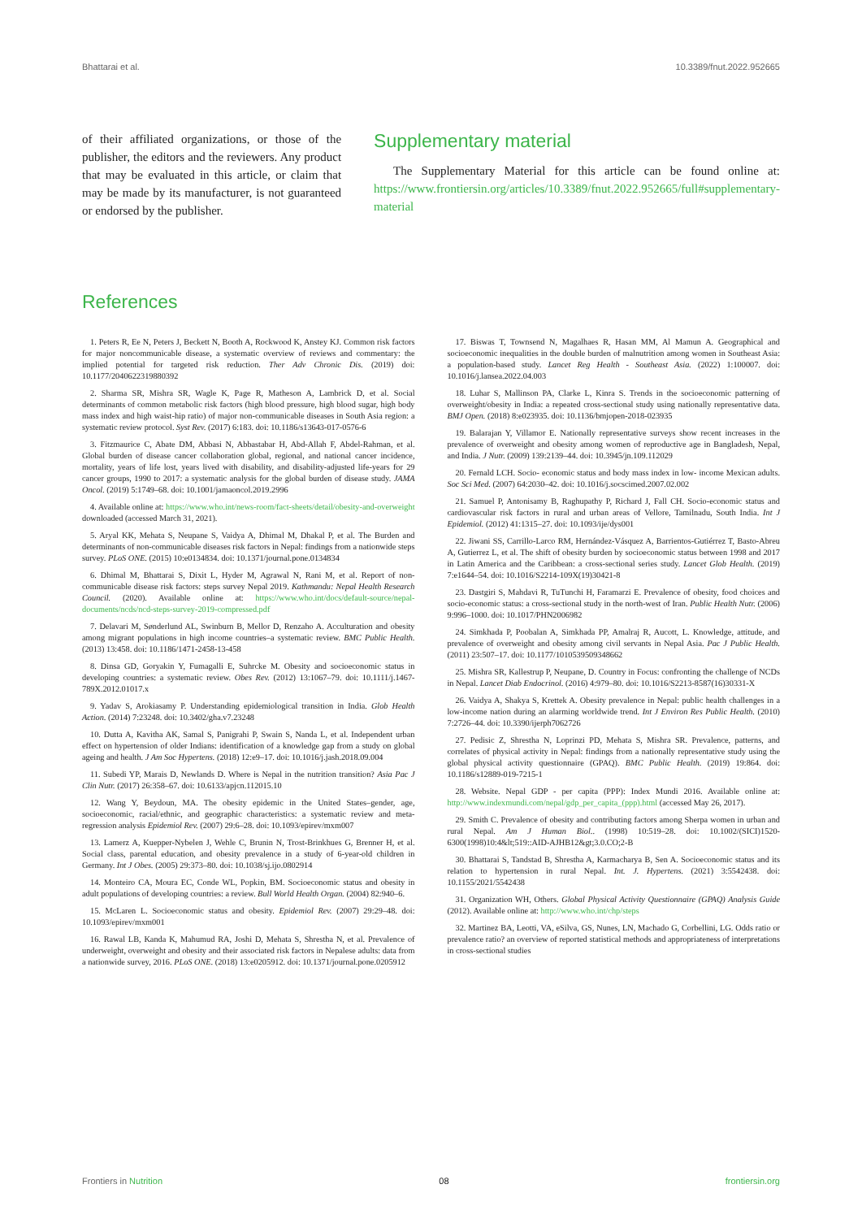Bhattarai et al. 10.3389/fnut.2022.952665
of their affiliated organizations, or those of the publisher, the editors and the reviewers. Any product that may be evaluated in this article, or claim that may be made by its manufacturer, is not guaranteed or endorsed by the publisher.
Supplementary material
The Supplementary Material for this article can be found online at: https://www.frontiersin.org/articles/10.3389/fnut.2022.952665/full#supplementary-material
References
1. Peters R, Ee N, Peters J, Beckett N, Booth A, Rockwood K, Anstey KJ. Common risk factors for major noncommunicable disease, a systematic overview of reviews and commentary: the implied potential for targeted risk reduction. Ther Adv Chronic Dis. (2019) doi: 10.1177/2040622319880392
2. Sharma SR, Mishra SR, Wagle K, Page R, Matheson A, Lambrick D, et al. Social determinants of common metabolic risk factors (high blood pressure, high blood sugar, high body mass index and high waist-hip ratio) of major non-communicable diseases in South Asia region: a systematic review protocol. Syst Rev. (2017) 6:183. doi: 10.1186/s13643-017-0576-6
3. Fitzmaurice C, Abate DM, Abbasi N, Abbastabar H, Abd-Allah F, Abdel-Rahman, et al. Global burden of disease cancer collaboration global, regional, and national cancer incidence, mortality, years of life lost, years lived with disability, and disability-adjusted life-years for 29 cancer groups, 1990 to 2017: a systematic analysis for the global burden of disease study. JAMA Oncol. (2019) 5:1749–68. doi: 10.1001/jamaoncol.2019.2996
4. Available online at: https://www.who.int/news-room/fact-sheets/detail/obesity-and-overweight downloaded (accessed March 31, 2021).
5. Aryal KK, Mehata S, Neupane S, Vaidya A, Dhimal M, Dhakal P, et al. The Burden and determinants of non-communicable diseases risk factors in Nepal: findings from a nationwide steps survey. PLoS ONE. (2015) 10:e0134834. doi: 10.1371/journal.pone.0134834
6. Dhimal M, Bhattarai S, Dixit L, Hyder M, Agrawal N, Rani M, et al. Report of non-communicable disease risk factors: steps survey Nepal 2019. Kathmandu: Nepal Health Research Council. (2020). Available online at: https://www.who.int/docs/default-source/nepal-documents/ncds/ncd-steps-survey-2019-compressed.pdf
7. Delavari M, Sønderlund AL, Swinburn B, Mellor D, Renzaho A. Acculturation and obesity among migrant populations in high income countries–a systematic review. BMC Public Health. (2013) 13:458. doi: 10.1186/1471-2458-13-458
8. Dinsa GD, Goryakin Y, Fumagalli E, Suhrcke M. Obesity and socioeconomic status in developing countries: a systematic review. Obes Rev. (2012) 13:1067–79. doi: 10.1111/j.1467-789X.2012.01017.x
9. Yadav S, Arokiasamy P. Understanding epidemiological transition in India. Glob Health Action. (2014) 7:23248. doi: 10.3402/gha.v7.23248
10. Dutta A, Kavitha AK, Samal S, Panigrahi P, Swain S, Nanda L, et al. Independent urban effect on hypertension of older Indians: identification of a knowledge gap from a study on global ageing and health. J Am Soc Hypertens. (2018) 12:e9–17. doi: 10.1016/j.jash.2018.09.004
11. Subedi YP, Marais D, Newlands D. Where is Nepal in the nutrition transition? Asia Pac J Clin Nutr. (2017) 26:358–67. doi: 10.6133/apjcn.112015.10
12. Wang Y, Beydoun, MA. The obesity epidemic in the United States–gender, age, socioeconomic, racial/ethnic, and geographic characteristics: a systematic review and meta-regression analysis Epidemiol Rev. (2007) 29:6–28. doi: 10.1093/epirev/mxm007
13. Lamerz A, Kuepper-Nybelen J, Wehle C, Brunin N, Trost-Brinkhues G, Brenner H, et al. Social class, parental education, and obesity prevalence in a study of 6-year-old children in Germany. Int J Obes. (2005) 29:373–80. doi: 10.1038/sj.ijo.0802914
14. Monteiro CA, Moura EC, Conde WL, Popkin, BM. Socioeconomic status and obesity in adult populations of developing countries: a review. Bull World Health Organ. (2004) 82:940–6.
15. McLaren L. Socioeconomic status and obesity. Epidemiol Rev. (2007) 29:29–48. doi: 10.1093/epirev/mxm001
16. Rawal LB, Kanda K, Mahumud RA, Joshi D, Mehata S, Shrestha N, et al. Prevalence of underweight, overweight and obesity and their associated risk factors in Nepalese adults: data from a nationwide survey, 2016. PLoS ONE. (2018) 13:e0205912. doi: 10.1371/journal.pone.0205912
17. Biswas T, Townsend N, Magalhaes R, Hasan MM, Al Mamun A. Geographical and socioeconomic inequalities in the double burden of malnutrition among women in Southeast Asia: a population-based study. Lancet Reg Health - Southeast Asia. (2022) 1:100007. doi: 10.1016/j.lansea.2022.04.003
18. Luhar S, Mallinson PA, Clarke L, Kinra S. Trends in the socioeconomic patterning of overweight/obesity in India: a repeated cross-sectional study using nationally representative data. BMJ Open. (2018) 8:e023935. doi: 10.1136/bmjopen-2018-023935
19. Balarajan Y, Villamor E. Nationally representative surveys show recent increases in the prevalence of overweight and obesity among women of reproductive age in Bangladesh, Nepal, and India. J Nutr. (2009) 139:2139–44. doi: 10.3945/jn.109.112029
20. Fernald LCH. Socio- economic status and body mass index in low- income Mexican adults. Soc Sci Med. (2007) 64:2030–42. doi: 10.1016/j.socscimed.2007.02.002
21. Samuel P, Antonisamy B, Raghupathy P, Richard J, Fall CH. Socio-economic status and cardiovascular risk factors in rural and urban areas of Vellore, Tamilnadu, South India. Int J Epidemiol. (2012) 41:1315–27. doi: 10.1093/ije/dys001
22. Jiwani SS, Carrillo-Larco RM, Hernández-Vásquez A, Barrientos-Gutiérrez T, Basto-Abreu A, Gutierrez L, et al. The shift of obesity burden by socioeconomic status between 1998 and 2017 in Latin America and the Caribbean: a cross-sectional series study. Lancet Glob Health. (2019) 7:e1644–54. doi: 10.1016/S2214-109X(19)30421-8
23. Dastgiri S, Mahdavi R, TuTunchi H, Faramarzi E. Prevalence of obesity, food choices and socio-economic status: a cross-sectional study in the north-west of Iran. Public Health Nutr. (2006) 9:996–1000. doi: 10.1017/PHN2006982
24. Simkhada P, Poobalan A, Simkhada PP, Amalraj R, Aucott, L. Knowledge, attitude, and prevalence of overweight and obesity among civil servants in Nepal Asia. Pac J Public Health. (2011) 23:507–17. doi: 10.1177/1010539509348662
25. Mishra SR, Kallestrup P, Neupane, D. Country in Focus: confronting the challenge of NCDs in Nepal. Lancet Diab Endocrinol. (2016) 4:979–80. doi: 10.1016/S2213-8587(16)30331-X
26. Vaidya A, Shakya S, Krettek A. Obesity prevalence in Nepal: public health challenges in a low-income nation during an alarming worldwide trend. Int J Environ Res Public Health. (2010) 7:2726–44. doi: 10.3390/ijerph7062726
27. Pedisic Z, Shrestha N, Loprinzi PD, Mehata S, Mishra SR. Prevalence, patterns, and correlates of physical activity in Nepal: findings from a nationally representative study using the global physical activity questionnaire (GPAQ). BMC Public Health. (2019) 19:864. doi: 10.1186/s12889-019-7215-1
28. Website. Nepal GDP - per capita (PPP): Index Mundi 2016. Available online at: http://www.indexmundi.com/nepal/gdp_per_capita_(ppp).html (accessed May 26, 2017).
29. Smith C. Prevalence of obesity and contributing factors among Sherpa women in urban and rural Nepal. Am J Human Biol.. (1998) 10:519–28. doi: 10.1002/(SICI)1520-6300(1998)10:4&lt;519::AID-AJHB12&gt;3.0.CO;2-B
30. Bhattarai S, Tandstad B, Shrestha A, Karmacharya B, Sen A. Socioeconomic status and its relation to hypertension in rural Nepal. Int. J. Hypertens. (2021) 3:5542438. doi: 10.1155/2021/5542438
31. Organization WH, Others. Global Physical Activity Questionnaire (GPAQ) Analysis Guide (2012). Available online at: http://www.who.int/chp/steps
32. Martinez BA, Leotti, VA, eSilva, GS, Nunes, LN, Machado G, Corbellini, LG. Odds ratio or prevalence ratio? an overview of reported statistical methods and appropriateness of interpretations in cross-sectional studies
Frontiers in Nutrition 08 frontiersin.org